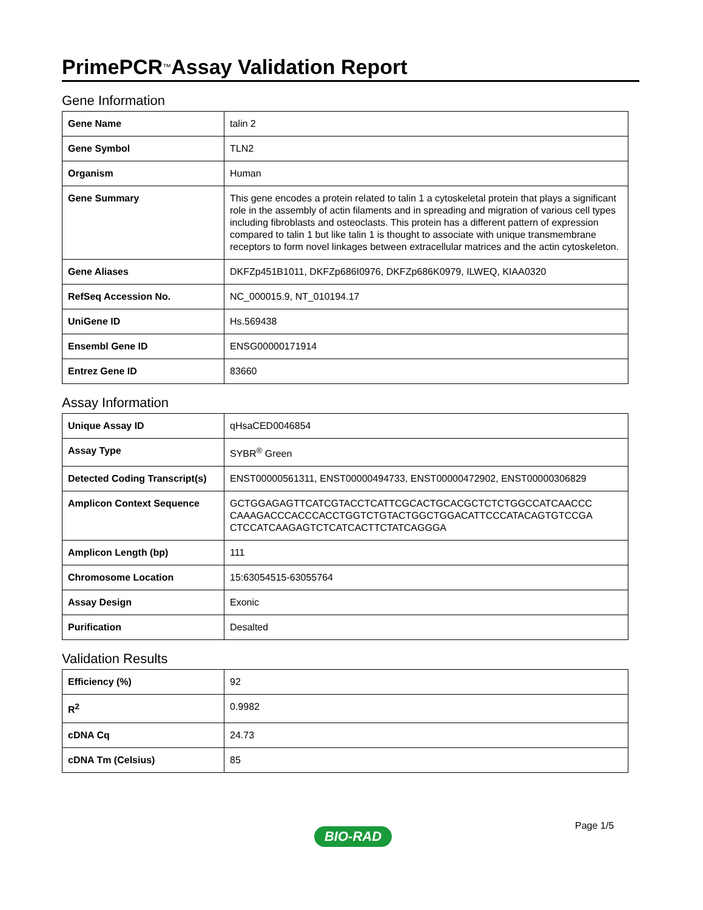PrimePCR<sup>™</sup>Assay Validation Report
Gene Information
| Gene Name | talin 2 |
| Gene Symbol | TLN2 |
| Organism | Human |
| Gene Summary | This gene encodes a protein related to talin 1 a cytoskeletal protein that plays a significant role in the assembly of actin filaments and in spreading and migration of various cell types including fibroblasts and osteoclasts. This protein has a different pattern of expression compared to talin 1 but like talin 1 is thought to associate with unique transmembrane receptors to form novel linkages between extracellular matrices and the actin cytoskeleton. |
| Gene Aliases | DKFZp451B1011, DKFZp686I0976, DKFZp686K0979, ILWEQ, KIAA0320 |
| RefSeq Accession No. | NC_000015.9, NT_010194.17 |
| UniGene ID | Hs.569438 |
| Ensembl Gene ID | ENSG00000171914 |
| Entrez Gene ID | 83660 |
Assay Information
| Unique Assay ID | qHsaCED0046854 |
| Assay Type | SYBR<sup>®</sup> Green |
| Detected Coding Transcript(s) | ENST00000561311, ENST00000494733, ENST00000472902, ENST00000306829 |
| Amplicon Context Sequence | GCTGGAGAGTTCATCGTACCTCATTCGCACTGCACGCTCTCTGGCCATCAACCC CAAAGACCCACCCACCTGGTCTGTACTGGCTGGACATTCCCATACAGTGTCCGA CTCCATCAAGAGTCTCATCACTTCTATCAGGGA |
| Amplicon Length (bp) | 111 |
| Chromosome Location | 15:63054515-63055764 |
| Assay Design | Exonic |
| Purification | Desalted |
Validation Results
| Efficiency (%) | 92 |
| R<sup>2</sup> | 0.9982 |
| cDNA Cq | 24.73 |
| cDNA Tm (Celsius) | 85 |
Page 1/5
BIO-RAD